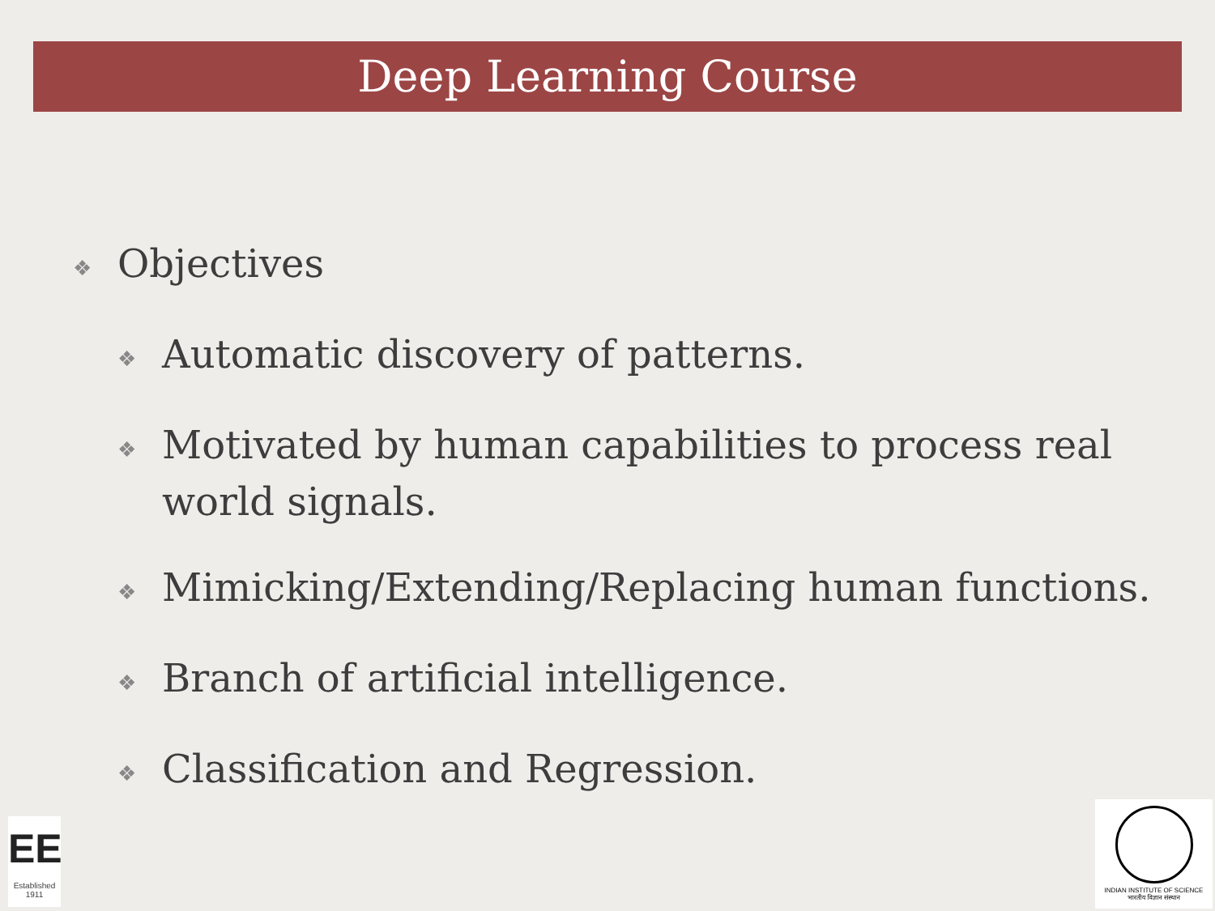Deep Learning Course
❖ Objectives
❖ Automatic discovery of patterns.
❖ Motivated by human capabilities to process real world signals.
❖ Mimicking/Extending/Replacing human functions.
❖ Branch of artificial intelligence.
❖ Classification and Regression.
EE
Established
1911
INDIAN INSTITUTE OF SCIENCE
भारतीय विज्ञान संस्थान